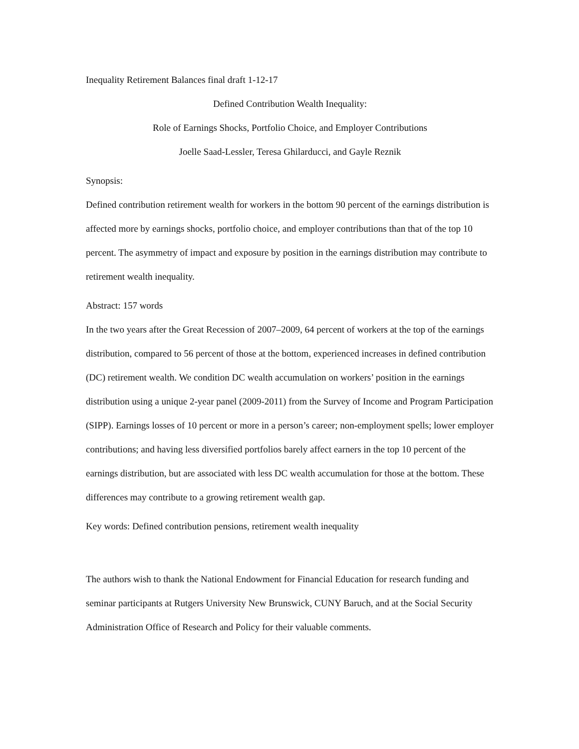Inequality Retirement Balances final draft 1-12-17
Defined Contribution Wealth Inequality:
Role of Earnings Shocks, Portfolio Choice, and Employer Contributions
Joelle Saad-Lessler, Teresa Ghilarducci, and Gayle Reznik
Synopsis:
Defined contribution retirement wealth for workers in the bottom 90 percent of the earnings distribution is affected more by earnings shocks, portfolio choice, and employer contributions than that of the top 10 percent. The asymmetry of impact and exposure by position in the earnings distribution may contribute to retirement wealth inequality.
Abstract: 157 words
In the two years after the Great Recession of 2007–2009, 64 percent of workers at the top of the earnings distribution, compared to 56 percent of those at the bottom, experienced increases in defined contribution (DC) retirement wealth. We condition DC wealth accumulation on workers’ position in the earnings distribution using a unique 2-year panel (2009-2011) from the Survey of Income and Program Participation (SIPP). Earnings losses of 10 percent or more in a person’s career; non-employment spells; lower employer contributions; and having less diversified portfolios barely affect earners in the top 10 percent of the earnings distribution, but are associated with less DC wealth accumulation for those at the bottom. These differences may contribute to a growing retirement wealth gap.
Key words: Defined contribution pensions, retirement wealth inequality
The authors wish to thank the National Endowment for Financial Education for research funding and seminar participants at Rutgers University New Brunswick, CUNY Baruch, and at the Social Security Administration Office of Research and Policy for their valuable comments.